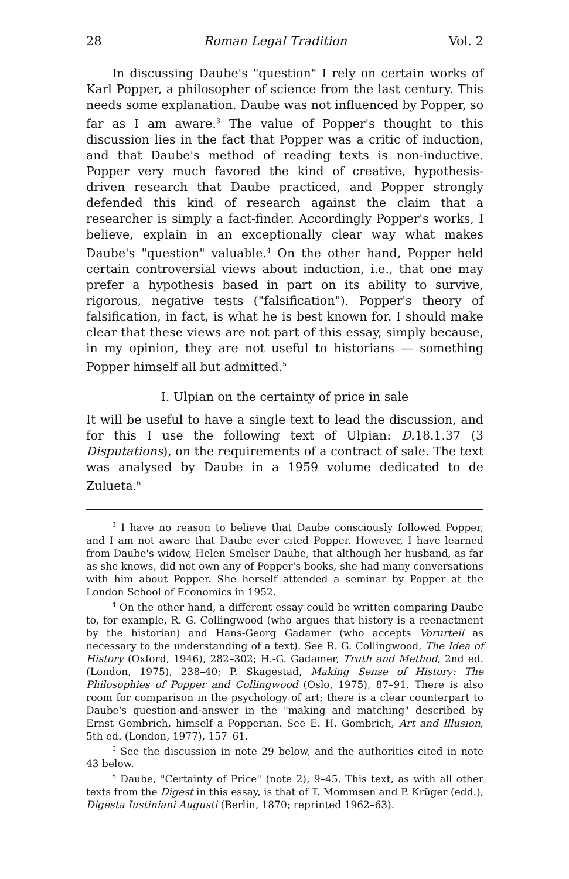28 Roman Legal Tradition Vol. 2
In discussing Daube's "question" I rely on certain works of Karl Popper, a philosopher of science from the last century. This needs some explanation. Daube was not influenced by Popper, so far as I am aware.<sup>3</sup> The value of Popper's thought to this discussion lies in the fact that Popper was a critic of induction, and that Daube's method of reading texts is non-inductive. Popper very much favored the kind of creative, hypothesis-driven research that Daube practiced, and Popper strongly defended this kind of research against the claim that a researcher is simply a fact-finder. Accordingly Popper's works, I believe, explain in an exceptionally clear way what makes Daube's "question" valuable.<sup>4</sup> On the other hand, Popper held certain controversial views about induction, i.e., that one may prefer a hypothesis based in part on its ability to survive, rigorous, negative tests ("falsification"). Popper's theory of falsification, in fact, is what he is best known for. I should make clear that these views are not part of this essay, simply because, in my opinion, they are not useful to historians — something Popper himself all but admitted.<sup>5</sup>
I. Ulpian on the certainty of price in sale
It will be useful to have a single text to lead the discussion, and for this I use the following text of Ulpian: D.18.1.37 (3 Disputations), on the requirements of a contract of sale. The text was analysed by Daube in a 1959 volume dedicated to de Zulueta.<sup>6</sup>
<sup>3</sup> I have no reason to believe that Daube consciously followed Popper, and I am not aware that Daube ever cited Popper. However, I have learned from Daube's widow, Helen Smelser Daube, that although her husband, as far as she knows, did not own any of Popper's books, she had many conversations with him about Popper. She herself attended a seminar by Popper at the London School of Economics in 1952.
<sup>4</sup> On the other hand, a different essay could be written comparing Daube to, for example, R. G. Collingwood (who argues that history is a reenactment by the historian) and Hans-Georg Gadamer (who accepts Vorurteil as necessary to the understanding of a text). See R. G. Collingwood, The Idea of History (Oxford, 1946), 282–302; H.-G. Gadamer, Truth and Method, 2nd ed. (London, 1975), 238–40; P. Skagestad, Making Sense of History: The Philosophies of Popper and Collingwood (Oslo, 1975), 87–91. There is also room for comparison in the psychology of art; there is a clear counterpart to Daube's question-and-answer in the "making and matching" described by Ernst Gombrich, himself a Popperian. See E. H. Gombrich, Art and Illusion, 5th ed. (London, 1977), 157–61.
<sup>5</sup> See the discussion in note 29 below, and the authorities cited in note 43 below.
<sup>6</sup> Daube, "Certainty of Price" (note 2), 9–45. This text, as with all other texts from the Digest in this essay, is that of T. Mommsen and P. Krüger (edd.), Digesta Iustiniani Augusti (Berlin, 1870; reprinted 1962–63).